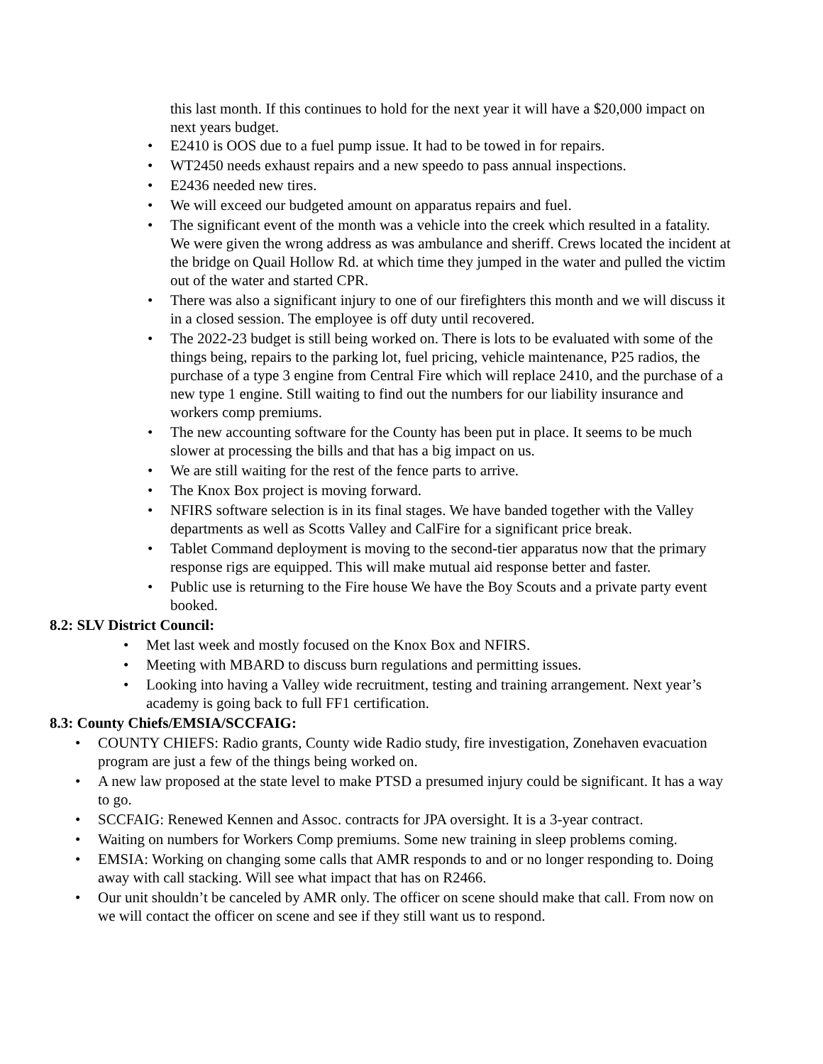this last month. If this continues to hold for the next year it will have a $20,000 impact on next years budget.
• E2410 is OOS due to a fuel pump issue. It had to be towed in for repairs.
• WT2450 needs exhaust repairs and a new speedo to pass annual inspections.
• E2436 needed new tires.
• We will exceed our budgeted amount on apparatus repairs and fuel.
• The significant event of the month was a vehicle into the creek which resulted in a fatality. We were given the wrong address as was ambulance and sheriff. Crews located the incident at the bridge on Quail Hollow Rd. at which time they jumped in the water and pulled the victim out of the water and started CPR.
• There was also a significant injury to one of our firefighters this month and we will discuss it in a closed session. The employee is off duty until recovered.
• The 2022-23 budget is still being worked on. There is lots to be evaluated with some of the things being, repairs to the parking lot, fuel pricing, vehicle maintenance, P25 radios, the purchase of a type 3 engine from Central Fire which will replace 2410, and the purchase of a new type 1 engine. Still waiting to find out the numbers for our liability insurance and workers comp premiums.
• The new accounting software for the County has been put in place. It seems to be much slower at processing the bills and that has a big impact on us.
• We are still waiting for the rest of the fence parts to arrive.
• The Knox Box project is moving forward.
• NFIRS software selection is in its final stages. We have banded together with the Valley departments as well as Scotts Valley and CalFire for a significant price break.
• Tablet Command deployment is moving to the second-tier apparatus now that the primary response rigs are equipped. This will make mutual aid response better and faster.
• Public use is returning to the Fire house We have the Boy Scouts and a private party event booked.
8.2: SLV District Council:
• Met last week and mostly focused on the Knox Box and NFIRS.
• Meeting with MBARD to discuss burn regulations and permitting issues.
• Looking into having a Valley wide recruitment, testing and training arrangement. Next year’s academy is going back to full FF1 certification.
8.3: County Chiefs/EMSIA/SCCFAIG:
• COUNTY CHIEFS: Radio grants, County wide Radio study, fire investigation, Zonehaven evacuation program are just a few of the things being worked on.
• A new law proposed at the state level to make PTSD a presumed injury could be significant. It has a way to go.
• SCCFAIG: Renewed Kennen and Assoc. contracts for JPA oversight. It is a 3-year contract.
• Waiting on numbers for Workers Comp premiums. Some new training in sleep problems coming.
• EMSIA: Working on changing some calls that AMR responds to and or no longer responding to. Doing away with call stacking. Will see what impact that has on R2466.
• Our unit shouldn’t be canceled by AMR only. The officer on scene should make that call. From now on we will contact the officer on scene and see if they still want us to respond.